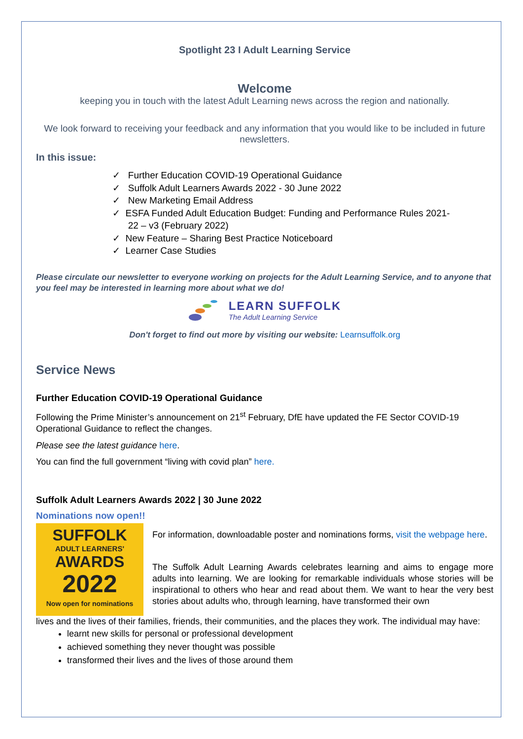Spotlight 23 I Adult Learning Service
Welcome
keeping you in touch with the latest Adult Learning news across the region and nationally.
We look forward to receiving your feedback and any information that you would like to be included in future newsletters.
In this issue:
✓ Further Education COVID-19 Operational Guidance
✓ Suffolk Adult Learners Awards 2022 - 30 June 2022
✓ New Marketing Email Address
✓ ESFA Funded Adult Education Budget: Funding and Performance Rules 2021-
22 – v3 (February 2022)
✓ New Feature – Sharing Best Practice Noticeboard
✓ Learner Case Studies
Please circulate our newsletter to everyone working on projects for the Adult Learning Service, and to anyone that you feel may be interested in learning more about what we do!
LEARN SUFFOLK
The Adult Learning Service
Don't forget to find out more by visiting our website: Learnsuffolk.org
Service News
Further Education COVID-19 Operational Guidance
Following the Prime Minister’s announcement on 21<sup>st</sup> February, DfE have updated the FE Sector COVID-19 Operational Guidance to reflect the changes.
Please see the latest guidance here.
You can find the full government “living with covid plan” here.
Suffolk Adult Learners Awards 2022 | 30 June 2022
Nominations now open!!
SUFFOLK
ADULT LEARNERS'
AWARDS
2022
Now open for nominations
For information, downloadable poster and nominations forms, visit the webpage here.
The Suffolk Adult Learning Awards celebrates learning and aims to engage more adults into learning. We are looking for remarkable individuals whose stories will be inspirational to others who hear and read about them. We want to hear the very best stories about adults who, through learning, have transformed their own
lives and the lives of their families, friends, their communities, and the places they work. The individual may have:
learnt new skills for personal or professional development
achieved something they never thought was possible
transformed their lives and the lives of those around them